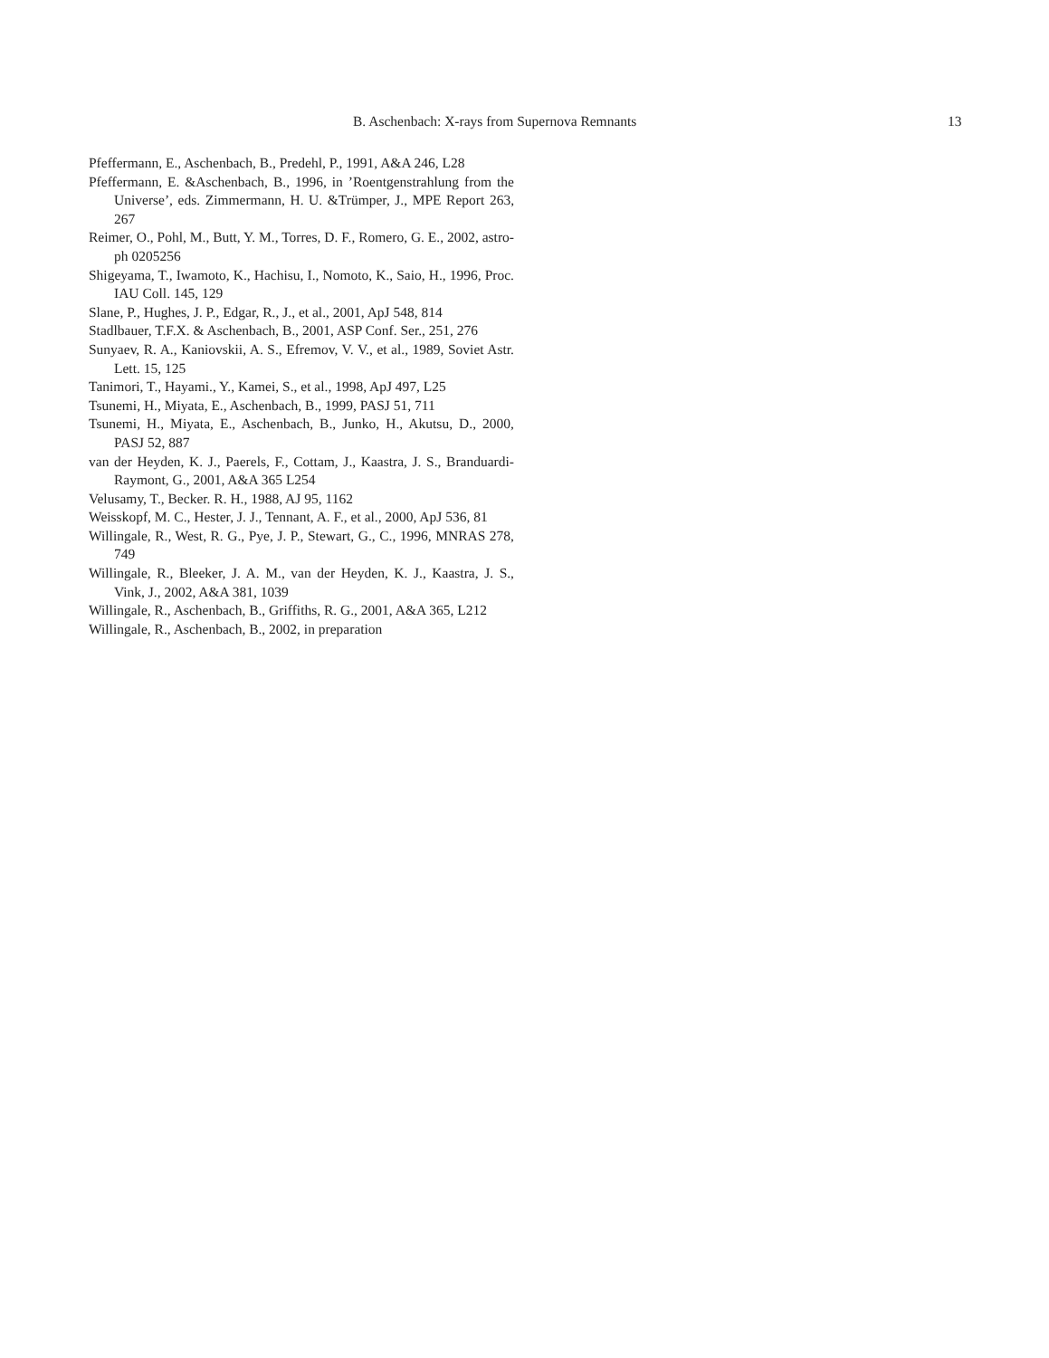B. Aschenbach: X-rays from Supernova Remnants 13
Pfeffermann, E., Aschenbach, B., Predehl, P., 1991, A&A 246, L28
Pfeffermann, E. &Aschenbach, B., 1996, in ’Roentgenstrahlung from the Universe’, eds. Zimmermann, H. U. &Trümper, J., MPE Report 263, 267
Reimer, O., Pohl, M., Butt, Y. M., Torres, D. F., Romero, G. E., 2002, astro-ph 0205256
Shigeyama, T., Iwamoto, K., Hachisu, I., Nomoto, K., Saio, H., 1996, Proc. IAU Coll. 145, 129
Slane, P., Hughes, J. P., Edgar, R., J., et al., 2001, ApJ 548, 814
Stadlbauer, T.F.X. & Aschenbach, B., 2001, ASP Conf. Ser., 251, 276
Sunyaev, R. A., Kaniovskii, A. S., Efremov, V. V., et al., 1989, Soviet Astr. Lett. 15, 125
Tanimori, T., Hayami., Y., Kamei, S., et al., 1998, ApJ 497, L25
Tsunemi, H., Miyata, E., Aschenbach, B., 1999, PASJ 51, 711
Tsunemi, H., Miyata, E., Aschenbach, B., Junko, H., Akutsu, D., 2000, PASJ 52, 887
van der Heyden, K. J., Paerels, F., Cottam, J., Kaastra, J. S., Branduardi-Raymont, G., 2001, A&A 365 L254
Velusamy, T., Becker. R. H., 1988, AJ 95, 1162
Weisskopf, M. C., Hester, J. J., Tennant, A. F., et al., 2000, ApJ 536, 81
Willingale, R., West, R. G., Pye, J. P., Stewart, G., C., 1996, MNRAS 278, 749
Willingale, R., Bleeker, J. A. M., van der Heyden, K. J., Kaastra, J. S., Vink, J., 2002, A&A 381, 1039
Willingale, R., Aschenbach, B., Griffiths, R. G., 2001, A&A 365, L212
Willingale, R., Aschenbach, B., 2002, in preparation